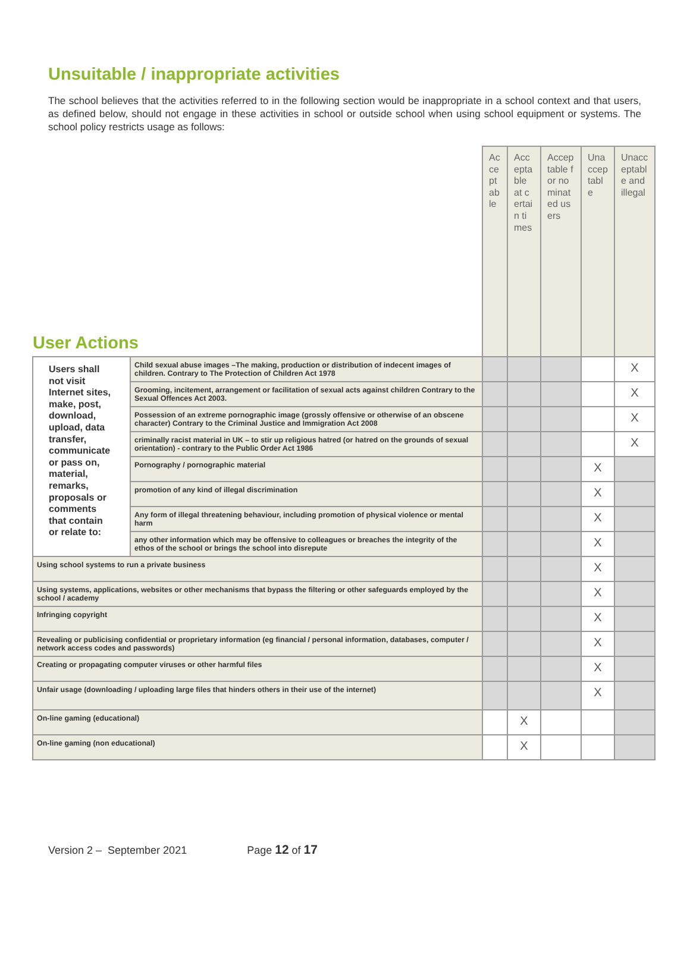Unsuitable / inappropriate activities
The school believes that the activities referred to in the following section would be inappropriate in a school context and that users, as defined below, should not engage in these activities in school or outside school when using school equipment or systems. The school policy restricts usage as follows:
| User Actions | | Acceptable | Acceptable at certain times | Acceptable for nominated users | Unacceptable | Unacceptable and illegal |
| Users shall not visit Internet sites, make, post, download, upload, data transfer, communicate or pass on, material, remarks, proposals or comments that contain or relate to: | Child sexual abuse images –The making, production or distribution of indecent images of children. Contrary to The Protection of Children Act 1978 | | | | | X |
| | Grooming, incitement, arrangement or facilitation of sexual acts against children Contrary to the Sexual Offences Act 2003. | | | | | X |
| | Possession of an extreme pornographic image (grossly offensive or otherwise of an obscene character) Contrary to the Criminal Justice and Immigration Act 2008 | | | | | X |
| | criminally racist material in UK – to stir up religious hatred (or hatred on the grounds of sexual orientation) - contrary to the Public Order Act 1986 | | | | | X |
| | Pornography / pornographic material | | | | X | |
| | promotion of any kind of illegal discrimination | | | | X | |
| | Any form of illegal threatening behaviour, including promotion of physical violence or mental harm | | | | X | |
| | any other information which may be offensive to colleagues or breaches the integrity of the ethos of the school or brings the school into disrepute | | | | X | |
| Using school systems to run a private business | | | | | X | |
| Using systems, applications, websites or other mechanisms that bypass the filtering or other safeguards employed by the school / academy | | | | | X | |
| Infringing copyright | | | | | X | |
| Revealing or publicising confidential or proprietary information (eg financial / personal information, databases, computer / network access codes and passwords) | | | | | X | |
| Creating or propagating computer viruses or other harmful files | | | | | X | |
| Unfair usage (downloading / uploading large files that hinders others in their use of the internet) | | | | | X | |
| On-line gaming (educational) | | | X | | | |
| On-line gaming (non educational) | | | X | | | |
Version 2 – September 2021 Page 12 of 17